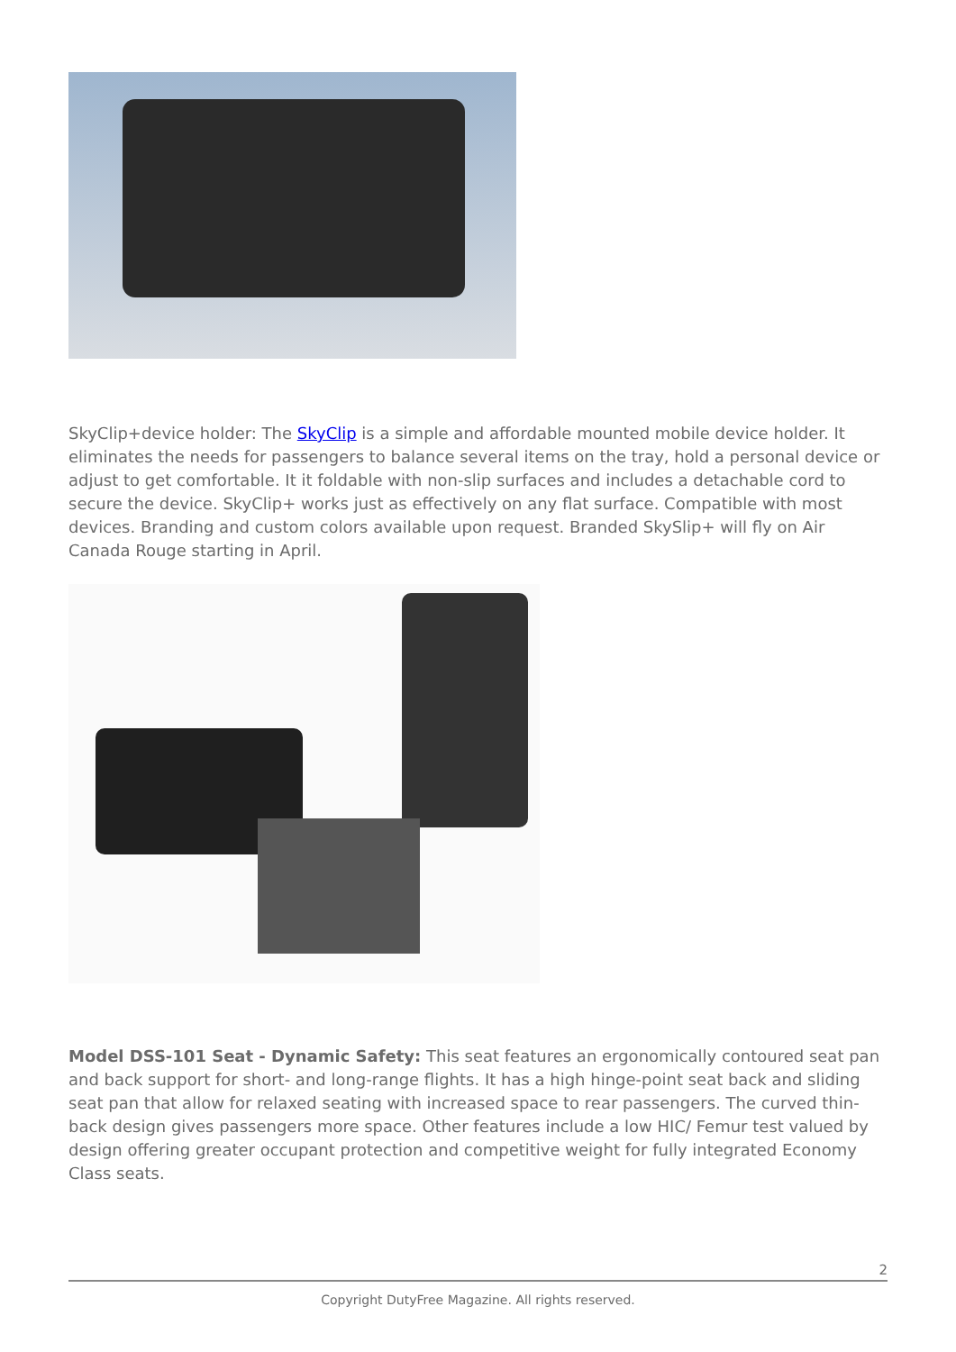SkyClip+device holder: The SkyClip is a simple and affordable mounted mobile device holder. It eliminates the needs for passengers to balance several items on the tray, hold a personal device or adjust to get comfortable. It it foldable with non-slip surfaces and includes a detachable cord to secure the device. SkyClip+ works just as effectively on any flat surface. Compatible with most devices. Branding and custom colors available upon request. Branded SkySlip+ will fly on Air Canada Rouge starting in April.
Model DSS-101 Seat - Dynamic Safety: This seat features an ergonomically contoured seat pan and back support for short- and long-range flights. It has a high hinge-point seat back and sliding seat pan that allow for relaxed seating with increased space to rear passengers. The curved thin-back design gives passengers more space. Other features include a low HIC/ Femur test valued by design offering greater occupant protection and competitive weight for fully integrated Economy Class seats.
2
Copyright DutyFree Magazine. All rights reserved.